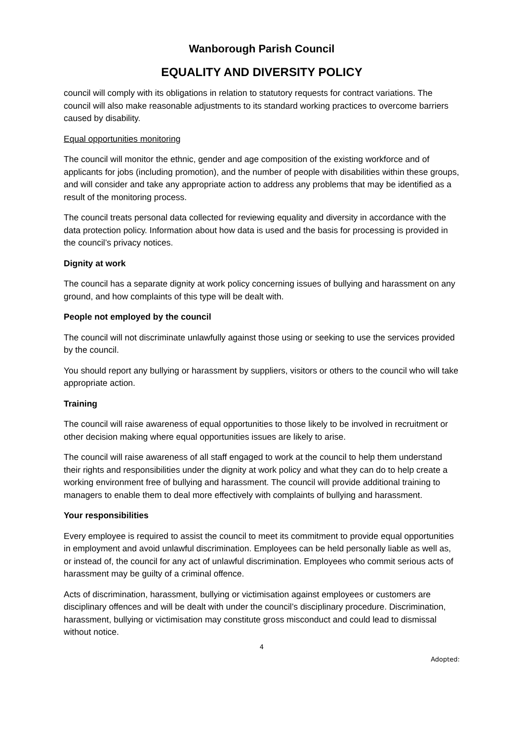Wanborough Parish Council
EQUALITY AND DIVERSITY POLICY
council will comply with its obligations in relation to statutory requests for contract variations. The council will also make reasonable adjustments to its standard working practices to overcome barriers caused by disability.
Equal opportunities monitoring
The council will monitor the ethnic, gender and age composition of the existing workforce and of applicants for jobs (including promotion), and the number of people with disabilities within these groups, and will consider and take any appropriate action to address any problems that may be identified as a result of the monitoring process.
The council treats personal data collected for reviewing equality and diversity in accordance with the data protection policy. Information about how data is used and the basis for processing is provided in the council’s privacy notices.
Dignity at work
The council has a separate dignity at work policy concerning issues of bullying and harassment on any ground, and how complaints of this type will be dealt with.
People not employed by the council
The council will not discriminate unlawfully against those using or seeking to use the services provided by the council.
You should report any bullying or harassment by suppliers, visitors or others to the council who will take appropriate action.
Training
The council will raise awareness of equal opportunities to those likely to be involved in recruitment or other decision making where equal opportunities issues are likely to arise.
The council will raise awareness of all staff engaged to work at the council to help them understand their rights and responsibilities under the dignity at work policy and what they can do to help create a working environment free of bullying and harassment. The council will provide additional training to managers to enable them to deal more effectively with complaints of bullying and harassment.
Your responsibilities
Every employee is required to assist the council to meet its commitment to provide equal opportunities in employment and avoid unlawful discrimination. Employees can be held personally liable as well as, or instead of, the council for any act of unlawful discrimination. Employees who commit serious acts of harassment may be guilty of a criminal offence.
Acts of discrimination, harassment, bullying or victimisation against employees or customers are disciplinary offences and will be dealt with under the council’s disciplinary procedure. Discrimination, harassment, bullying or victimisation may constitute gross misconduct and could lead to dismissal without notice.
4
Adopted: